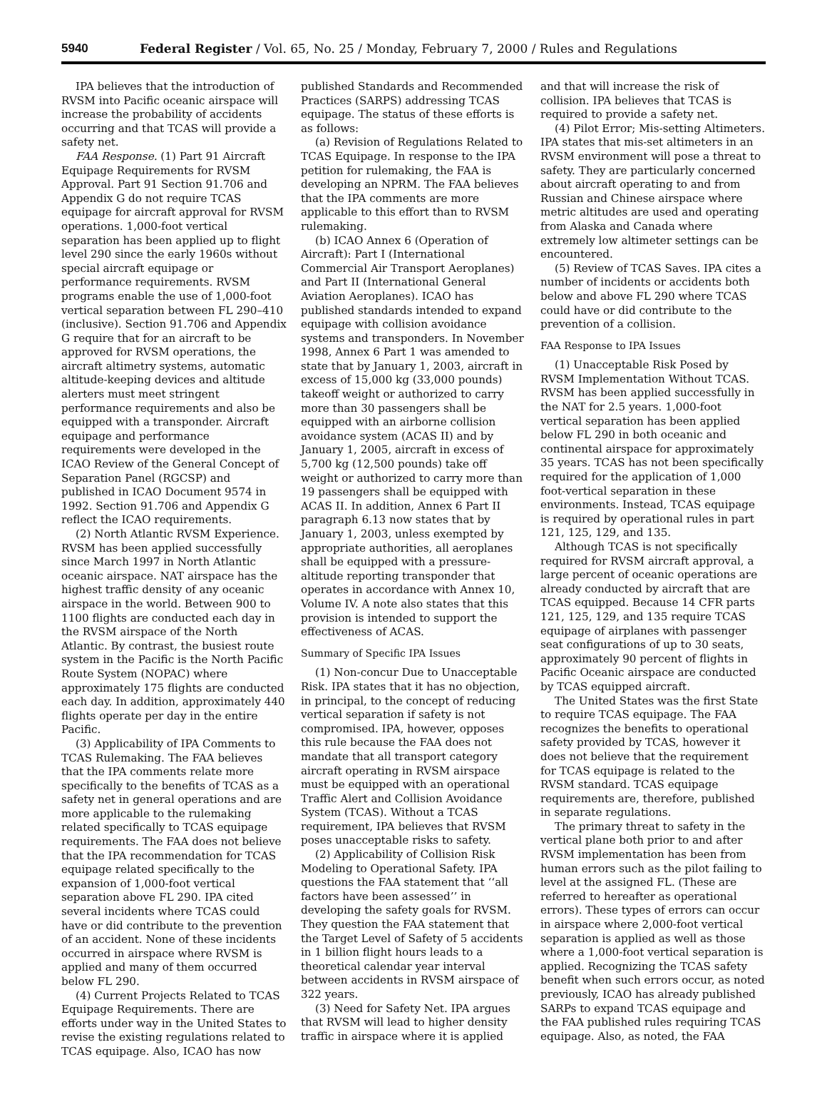5940 Federal Register / Vol. 65, No. 25 / Monday, February 7, 2000 / Rules and Regulations
IPA believes that the introduction of RVSM into Pacific oceanic airspace will increase the probability of accidents occurring and that TCAS will provide a safety net.
FAA Response. (1) Part 91 Aircraft Equipage Requirements for RVSM Approval. Part 91 Section 91.706 and Appendix G do not require TCAS equipage for aircraft approval for RVSM operations. 1,000-foot vertical separation has been applied up to flight level 290 since the early 1960s without special aircraft equipage or performance requirements. RVSM programs enable the use of 1,000-foot vertical separation between FL 290–410 (inclusive). Section 91.706 and Appendix G require that for an aircraft to be approved for RVSM operations, the aircraft altimetry systems, automatic altitude-keeping devices and altitude alerters must meet stringent performance requirements and also be equipped with a transponder. Aircraft equipage and performance requirements were developed in the ICAO Review of the General Concept of Separation Panel (RGCSP) and published in ICAO Document 9574 in 1992. Section 91.706 and Appendix G reflect the ICAO requirements.
(2) North Atlantic RVSM Experience. RVSM has been applied successfully since March 1997 in North Atlantic oceanic airspace. NAT airspace has the highest traffic density of any oceanic airspace in the world. Between 900 to 1100 flights are conducted each day in the RVSM airspace of the North Atlantic. By contrast, the busiest route system in the Pacific is the North Pacific Route System (NOPAC) where approximately 175 flights are conducted each day. In addition, approximately 440 flights operate per day in the entire Pacific.
(3) Applicability of IPA Comments to TCAS Rulemaking. The FAA believes that the IPA comments relate more specifically to the benefits of TCAS as a safety net in general operations and are more applicable to the rulemaking related specifically to TCAS equipage requirements. The FAA does not believe that the IPA recommendation for TCAS equipage related specifically to the expansion of 1,000-foot vertical separation above FL 290. IPA cited several incidents where TCAS could have or did contribute to the prevention of an accident. None of these incidents occurred in airspace where RVSM is applied and many of them occurred below FL 290.
(4) Current Projects Related to TCAS Equipage Requirements. There are efforts under way in the United States to revise the existing regulations related to TCAS equipage. Also, ICAO has now
published Standards and Recommended Practices (SARPS) addressing TCAS equipage. The status of these efforts is as follows:
(a) Revision of Regulations Related to TCAS Equipage. In response to the IPA petition for rulemaking, the FAA is developing an NPRM. The FAA believes that the IPA comments are more applicable to this effort than to RVSM rulemaking.
(b) ICAO Annex 6 (Operation of Aircraft): Part I (International Commercial Air Transport Aeroplanes) and Part II (International General Aviation Aeroplanes). ICAO has published standards intended to expand equipage with collision avoidance systems and transponders. In November 1998, Annex 6 Part 1 was amended to state that by January 1, 2003, aircraft in excess of 15,000 kg (33,000 pounds) takeoff weight or authorized to carry more than 30 passengers shall be equipped with an airborne collision avoidance system (ACAS II) and by January 1, 2005, aircraft in excess of 5,700 kg (12,500 pounds) take off weight or authorized to carry more than 19 passengers shall be equipped with ACAS II. In addition, Annex 6 Part II paragraph 6.13 now states that by January 1, 2003, unless exempted by appropriate authorities, all aeroplanes shall be equipped with a pressure-altitude reporting transponder that operates in accordance with Annex 10, Volume IV. A note also states that this provision is intended to support the effectiveness of ACAS.
Summary of Specific IPA Issues
(1) Non-concur Due to Unacceptable Risk. IPA states that it has no objection, in principal, to the concept of reducing vertical separation if safety is not compromised. IPA, however, opposes this rule because the FAA does not mandate that all transport category aircraft operating in RVSM airspace must be equipped with an operational Traffic Alert and Collision Avoidance System (TCAS). Without a TCAS requirement, IPA believes that RVSM poses unacceptable risks to safety.
(2) Applicability of Collision Risk Modeling to Operational Safety. IPA questions the FAA statement that ‘‘all factors have been assessed’’ in developing the safety goals for RVSM. They question the FAA statement that the Target Level of Safety of 5 accidents in 1 billion flight hours leads to a theoretical calendar year interval between accidents in RVSM airspace of 322 years.
(3) Need for Safety Net. IPA argues that RVSM will lead to higher density traffic in airspace where it is applied
and that will increase the risk of collision. IPA believes that TCAS is required to provide a safety net.
(4) Pilot Error; Mis-setting Altimeters. IPA states that mis-set altimeters in an RVSM environment will pose a threat to safety. They are particularly concerned about aircraft operating to and from Russian and Chinese airspace where metric altitudes are used and operating from Alaska and Canada where extremely low altimeter settings can be encountered.
(5) Review of TCAS Saves. IPA cites a number of incidents or accidents both below and above FL 290 where TCAS could have or did contribute to the prevention of a collision.
FAA Response to IPA Issues
(1) Unacceptable Risk Posed by RVSM Implementation Without TCAS. RVSM has been applied successfully in the NAT for 2.5 years. 1,000-foot vertical separation has been applied below FL 290 in both oceanic and continental airspace for approximately 35 years. TCAS has not been specifically required for the application of 1,000 foot-vertical separation in these environments. Instead, TCAS equipage is required by operational rules in part 121, 125, 129, and 135.
Although TCAS is not specifically required for RVSM aircraft approval, a large percent of oceanic operations are already conducted by aircraft that are TCAS equipped. Because 14 CFR parts 121, 125, 129, and 135 require TCAS equipage of airplanes with passenger seat configurations of up to 30 seats, approximately 90 percent of flights in Pacific Oceanic airspace are conducted by TCAS equipped aircraft.
The United States was the first State to require TCAS equipage. The FAA recognizes the benefits to operational safety provided by TCAS, however it does not believe that the requirement for TCAS equipage is related to the RVSM standard. TCAS equipage requirements are, therefore, published in separate regulations.
The primary threat to safety in the vertical plane both prior to and after RVSM implementation has been from human errors such as the pilot failing to level at the assigned FL. (These are referred to hereafter as operational errors). These types of errors can occur in airspace where 2,000-foot vertical separation is applied as well as those where a 1,000-foot vertical separation is applied. Recognizing the TCAS safety benefit when such errors occur, as noted previously, ICAO has already published SARPs to expand TCAS equipage and the FAA published rules requiring TCAS equipage. Also, as noted, the FAA